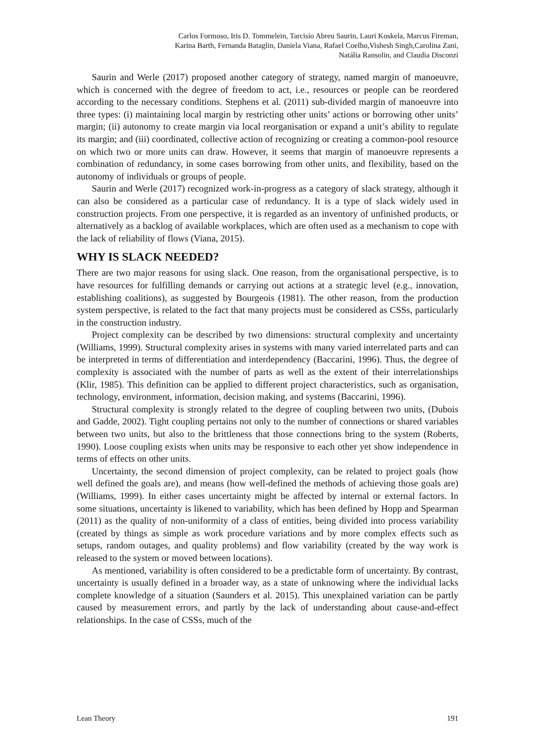Carlos Formoso, Iris D. Tommelein, Tarcisio Abreu Saurin, Lauri Koskela, Marcus Fireman,
Karina Barth, Fernanda Bataglin, Daniela Viana, Rafael Coelho,Vishesh Singh,Carolina Zani,
Natália Ransolin, and Claudia Disconzi
Saurin and Werle (2017) proposed another category of strategy, named margin of manoeuvre, which is concerned with the degree of freedom to act, i.e., resources or people can be reordered according to the necessary conditions. Stephens et al. (2011) sub-divided margin of manoeuvre into three types: (i) maintaining local margin by restricting other units’ actions or borrowing other units’ margin; (ii) autonomy to create margin via local reorganisation or expand a unit’s ability to regulate its margin; and (iii) coordinated, collective action of recognizing or creating a common-pool resource on which two or more units can draw. However, it seems that margin of manoeuvre represents a combination of redundancy, in some cases borrowing from other units, and flexibility, based on the autonomy of individuals or groups of people.
Saurin and Werle (2017) recognized work-in-progress as a category of slack strategy, although it can also be considered as a particular case of redundancy. It is a type of slack widely used in construction projects. From one perspective, it is regarded as an inventory of unfinished products, or alternatively as a backlog of available workplaces, which are often used as a mechanism to cope with the lack of reliability of flows (Viana, 2015).
WHY IS SLACK NEEDED?
There are two major reasons for using slack. One reason, from the organisational perspective, is to have resources for fulfilling demands or carrying out actions at a strategic level (e.g., innovation, establishing coalitions), as suggested by Bourgeois (1981). The other reason, from the production system perspective, is related to the fact that many projects must be considered as CSSs, particularly in the construction industry.
Project complexity can be described by two dimensions: structural complexity and uncertainty (Williams, 1999). Structural complexity arises in systems with many varied interrelated parts and can be interpreted in terms of differentiation and interdependency (Baccarini, 1996). Thus, the degree of complexity is associated with the number of parts as well as the extent of their interrelationships (Klir, 1985). This definition can be applied to different project characteristics, such as organisation, technology, environment, information, decision making, and systems (Baccarini, 1996).
Structural complexity is strongly related to the degree of coupling between two units, (Dubois and Gadde, 2002). Tight coupling pertains not only to the number of connections or shared variables between two units, but also to the brittleness that those connections bring to the system (Roberts, 1990). Loose coupling exists when units may be responsive to each other yet show independence in terms of effects on other units.
Uncertainty, the second dimension of project complexity, can be related to project goals (how well defined the goals are), and means (how well-defined the methods of achieving those goals are) (Williams, 1999). In either cases uncertainty might be affected by internal or external factors. In some situations, uncertainty is likened to variability, which has been defined by Hopp and Spearman (2011) as the quality of non-uniformity of a class of entities, being divided into process variability (created by things as simple as work procedure variations and by more complex effects such as setups, random outages, and quality problems) and flow variability (created by the way work is released to the system or moved between locations).
As mentioned, variability is often considered to be a predictable form of uncertainty. By contrast, uncertainty is usually defined in a broader way, as a state of unknowing where the individual lacks complete knowledge of a situation (Saunders et al. 2015). This unexplained variation can be partly caused by measurement errors, and partly by the lack of understanding about cause-and-effect relationships. In the case of CSSs, much of the
Lean Theory 191